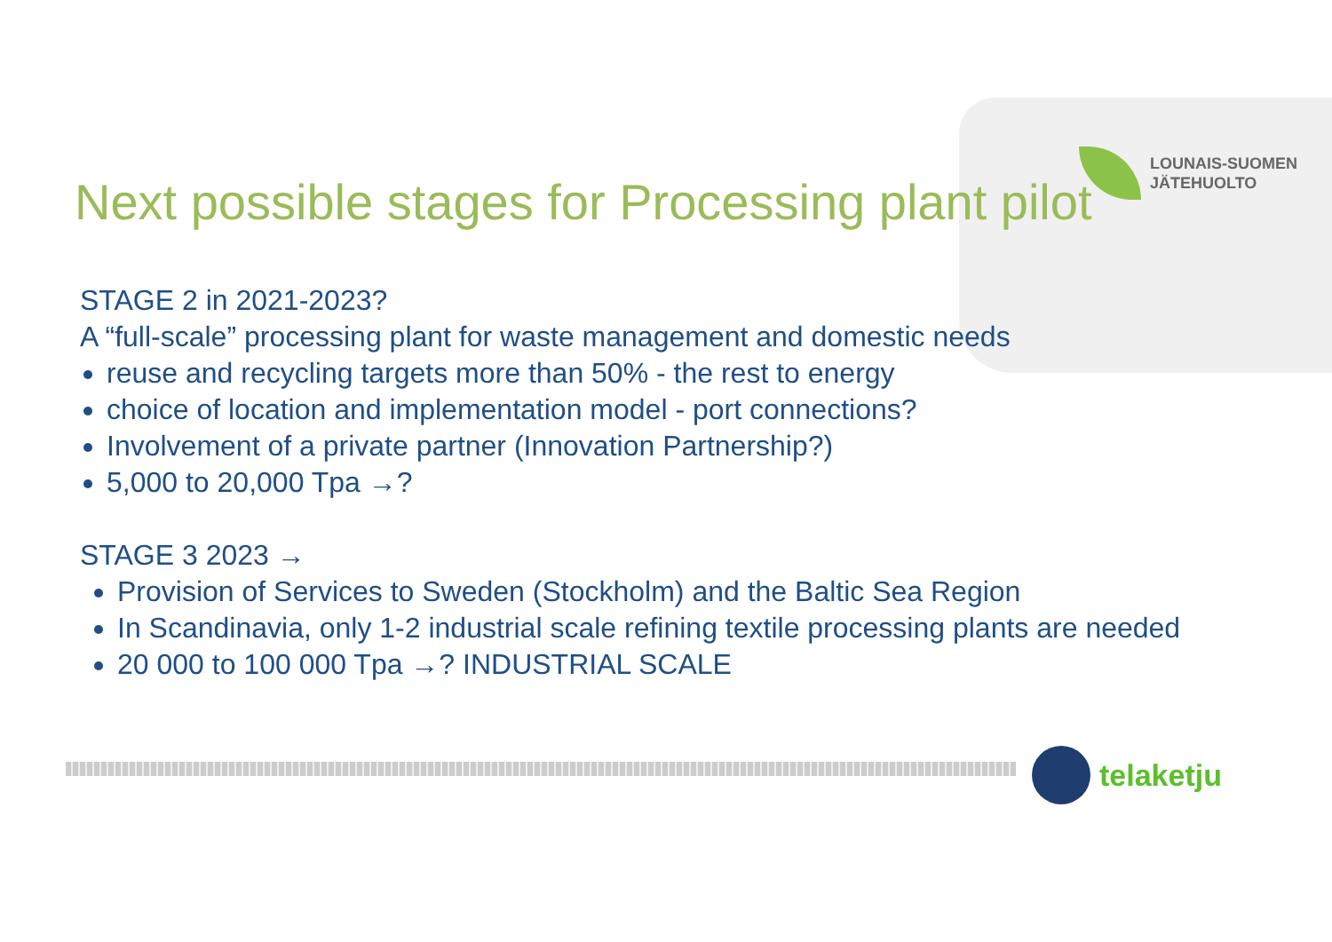LOUNAIS-SUOMEN
JÄTEHUOLTO
Next possible stages for Processing plant pilot
STAGE 2 in 2021-2023?
A “full-scale” processing plant for waste management and domestic needs
reuse and recycling targets more than 50% - the rest to energy
choice of location and implementation model - port connections?
Involvement of a private partner (Innovation Partnership?)
5,000 to 20,000 Tpa →?
STAGE 3 2023 →
Provision of Services to Sweden (Stockholm) and the Baltic Sea Region
In Scandinavia, only 1-2 industrial scale refining textile processing plants are needed
20 000 to 100 000 Tpa →? INDUSTRIAL SCALE
telaketju